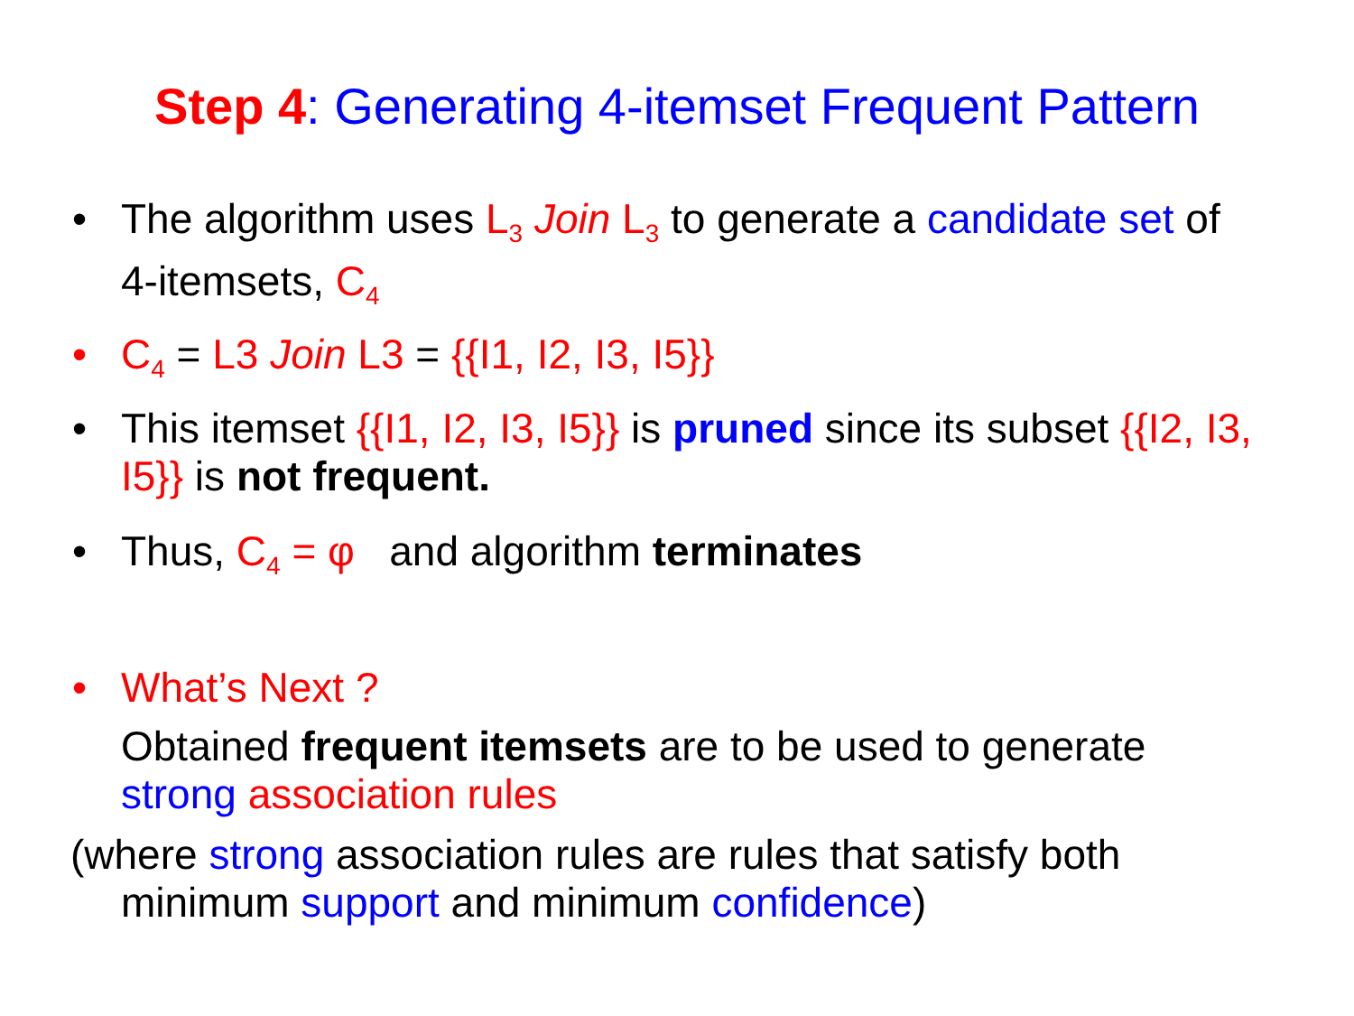Step 4: Generating 4-itemset Frequent Pattern
• The algorithm uses L<sub>3</sub> Join L<sub>3</sub> to generate a candidate set of 4-itemsets, C<sub>4</sub>
• C<sub>4</sub> = L3 Join L3 = {{I1, I2, I3, I5}}
• This itemset {{I1, I2, I3, I5}} is pruned since its subset {{I2, I3, I5}} is not frequent.
• Thus, C<sub>4</sub> = φ and algorithm terminates
• What’s Next ?
Obtained frequent itemsets are to be used to generate strong association rules
(where strong association rules are rules that satisfy both minimum support and minimum confidence)